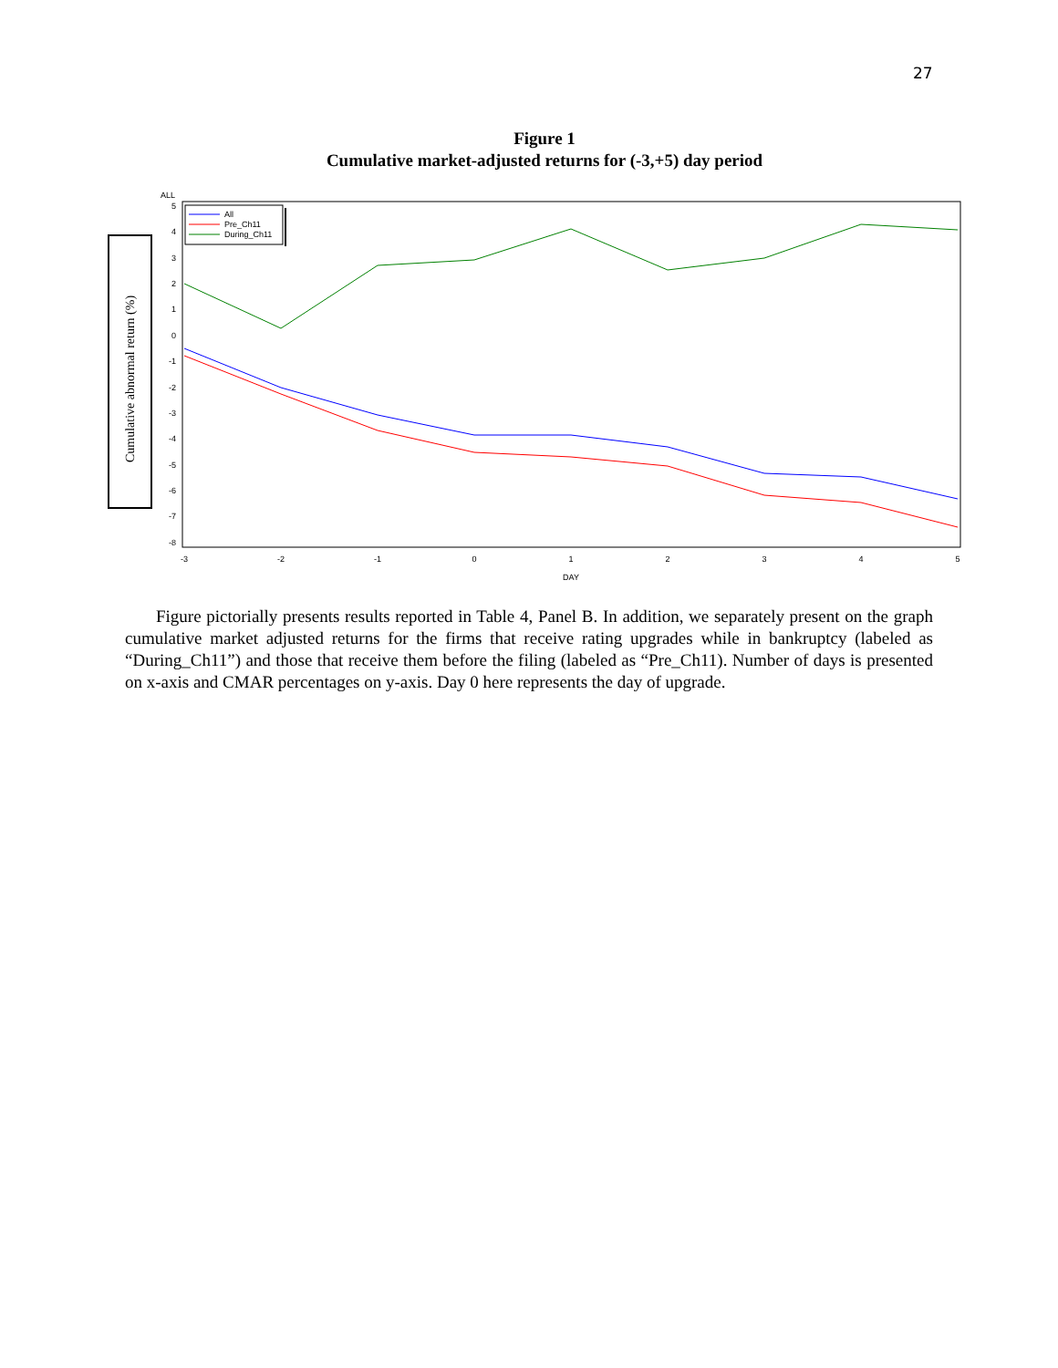27
Figure 1
Cumulative market-adjusted returns for (-3,+5) day period
Cumulative abnormal return (%)
ALL
5
4
3
2
1
0
-1
-2
-3
-4
-5
-6
-7
-8
-3
-2
-1
0
1
2
3
4
5
DAY
All
Pre_Ch11
During_Ch11
Figure pictorially presents results reported in Table 4, Panel B. In addition, we separately present on the graph cumulative market adjusted returns for the firms that receive rating upgrades while in bankruptcy (labeled as “During_Ch11”) and those that receive them before the filing (labeled as “Pre_Ch11). Number of days is presented on x-axis and CMAR percentages on y-axis. Day 0 here represents the day of upgrade.